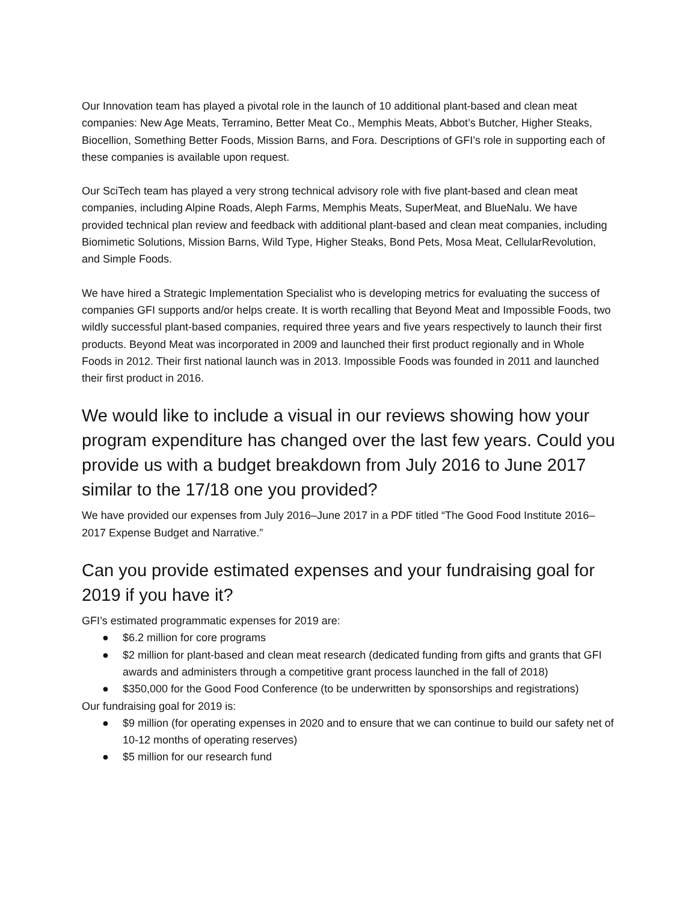Our Innovation team has played a pivotal role in the launch of 10 additional plant-based and clean meat companies: New Age Meats, Terramino, Better Meat Co., Memphis Meats, Abbot’s Butcher, Higher Steaks, Biocellion, Something Better Foods, Mission Barns, and Fora. Descriptions of GFI’s role in supporting each of these companies is available upon request.
Our SciTech team has played a very strong technical advisory role with five plant-based and clean meat companies, including Alpine Roads, Aleph Farms, Memphis Meats, SuperMeat, and BlueNalu. We have provided technical plan review and feedback with additional plant-based and clean meat companies, including Biomimetic Solutions, Mission Barns, Wild Type, Higher Steaks, Bond Pets, Mosa Meat, CellularRevolution, and Simple Foods.
We have hired a Strategic Implementation Specialist who is developing metrics for evaluating the success of companies GFI supports and/or helps create. It is worth recalling that Beyond Meat and Impossible Foods, two wildly successful plant-based companies, required three years and five years respectively to launch their first products. Beyond Meat was incorporated in 2009 and launched their first product regionally and in Whole Foods in 2012. Their first national launch was in 2013. Impossible Foods was founded in 2011 and launched their first product in 2016.
We would like to include a visual in our reviews showing how your program expenditure has changed over the last few years. Could you provide us with a budget breakdown from July 2016 to June 2017 similar to the 17/18 one you provided?
We have provided our expenses from July 2016–June 2017 in a PDF titled “The Good Food Institute 2016–2017 Expense Budget and Narrative.”
Can you provide estimated expenses and your fundraising goal for 2019 if you have it?
GFI’s estimated programmatic expenses for 2019 are:
● $6.2 million for core programs
● $2 million for plant-based and clean meat research (dedicated funding from gifts and grants that GFI awards and administers through a competitive grant process launched in the fall of 2018)
● $350,000 for the Good Food Conference (to be underwritten by sponsorships and registrations)
Our fundraising goal for 2019 is:
● $9 million (for operating expenses in 2020 and to ensure that we can continue to build our safety net of 10-12 months of operating reserves)
● $5 million for our research fund